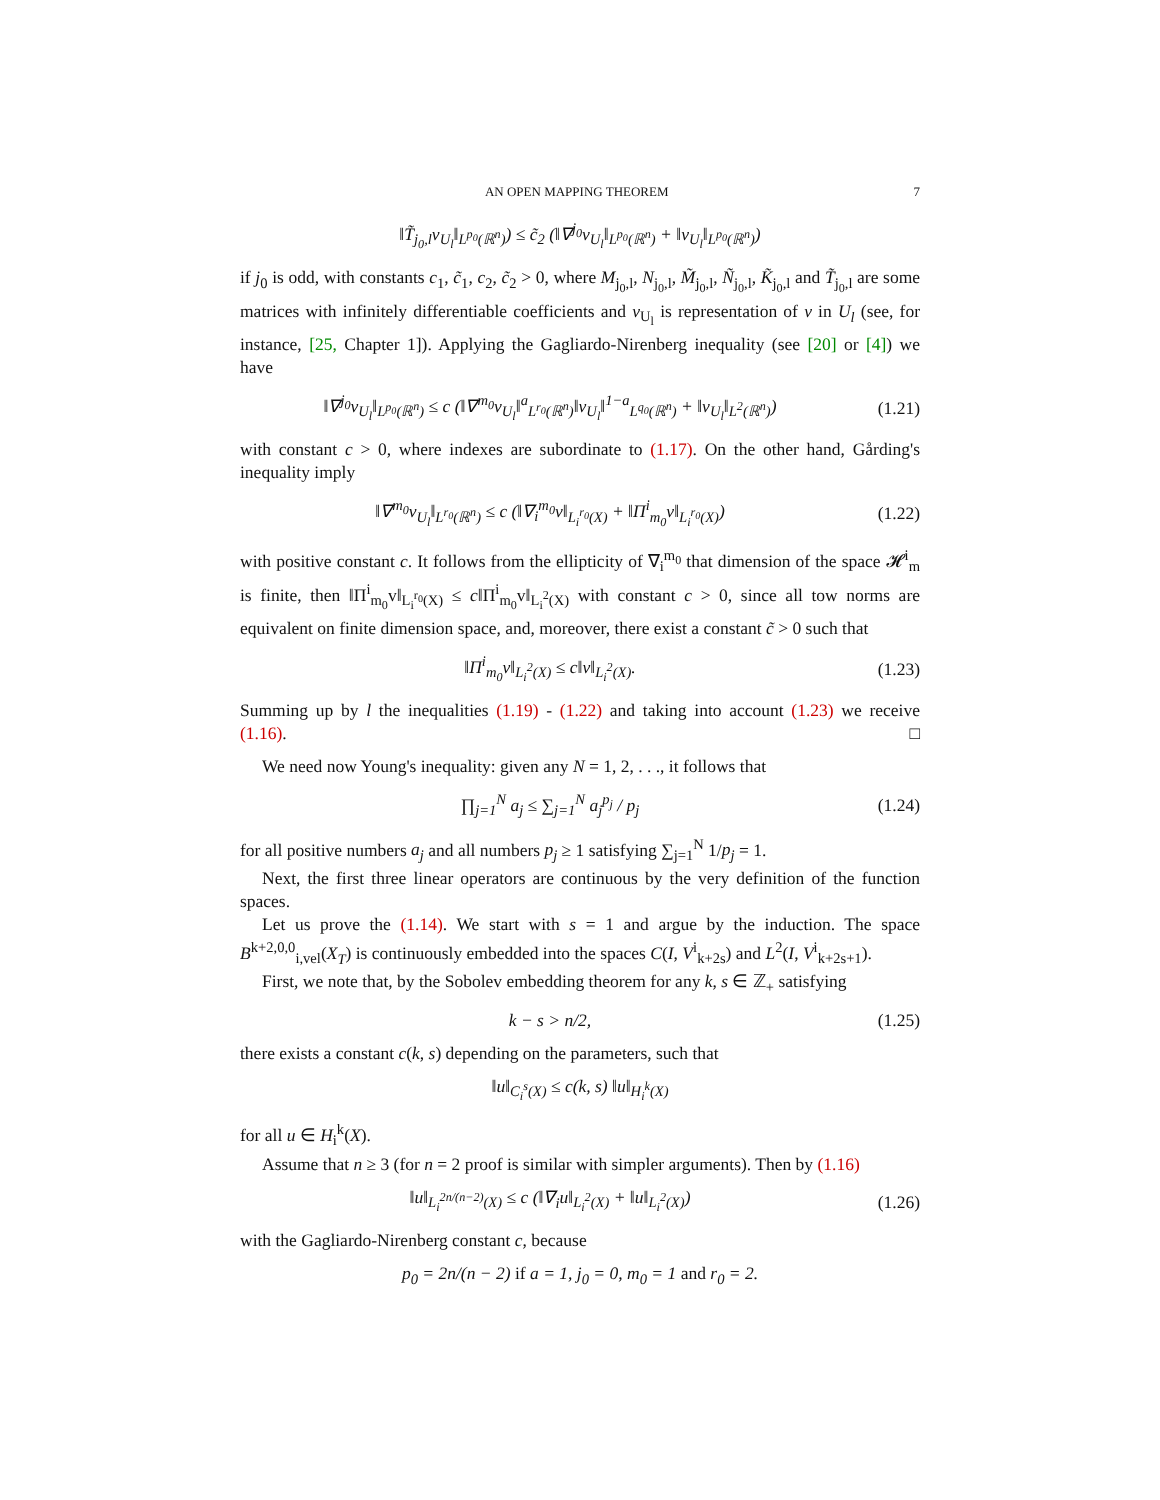AN OPEN MAPPING THEOREM 7
‖T̃<sub>j<sub>0</sub>,l</sub>v<sub>U<sub>l</sub></sub>‖<sub>L<sup>p<sub>0</sub></sup>(ℝ<sup>n</sup>)</sub>) ≤ c̃<sub>2</sub> (‖∇<sup>j<sub>0</sub></sup>v<sub>U<sub>l</sub></sub>‖<sub>L<sup>p<sub>0</sub></sup>(ℝ<sup>n</sup>)</sub> + ‖v<sub>U<sub>l</sub></sub>‖<sub>L<sup>p<sub>0</sub></sup>(ℝ<sup>n</sup>)</sub>)
if j<sub>0</sub> is odd, with constants c<sub>1</sub>, c̃<sub>1</sub>, c<sub>2</sub>, c̃<sub>2</sub> > 0, where M<sub>j<sub>0</sub>,l</sub>, N<sub>j<sub>0</sub>,l</sub>, M̃<sub>j<sub>0</sub>,l</sub>, Ñ<sub>j<sub>0</sub>,l</sub>, K̃<sub>j<sub>0</sub>,l</sub> and T̃<sub>j<sub>0</sub>,l</sub> are some matrices with infinitely differentiable coefficients and v<sub>U<sub>l</sub></sub> is representation of v in U<sub>l</sub> (see, for instance, [25, Chapter 1]). Applying the Gagliardo-Nirenberg inequality (see [20] or [4]) we have
‖∇<sup>j<sub>0</sub></sup>v<sub>U<sub>l</sub></sub>‖<sub>L<sup>p<sub>0</sub></sup>(ℝ<sup>n</sup>)</sub> ≤ c (‖∇<sup>m<sub>0</sub></sup>v<sub>U<sub>l</sub></sub>‖<sup>a</sup><sub>L<sup>r<sub>0</sub></sup>(ℝ<sup>n</sup>)</sub>‖v<sub>U<sub>l</sub></sub>‖<sup>1−a</sup><sub>L<sup>q<sub>0</sub></sup>(ℝ<sup>n</sup>)</sub> + ‖v<sub>U<sub>l</sub></sub>‖<sub>L<sup>2</sup>(ℝ<sup>n</sup>)</sub>)
(1.21)
with constant c > 0, where indexes are subordinate to (1.17). On the other hand, Gårding's inequality imply
‖∇<sup>m<sub>0</sub></sup>v<sub>U<sub>l</sub></sub>‖<sub>L<sup>r<sub>0</sub></sup>(ℝ<sup>n</sup>)</sub> ≤ c (‖∇<sub>i</sub><sup>m<sub>0</sub></sup>v‖<sub>L<sub>i</sub><sup>r<sub>0</sub></sup>(X)</sub> + ‖Π<sup>i</sup><sub>m<sub>0</sub></sub>v‖<sub>L<sub>i</sub><sup>r<sub>0</sub></sup>(X)</sub>)
(1.22)
with positive constant c. It follows from the ellipticity of ∇<sub>i</sub><sup>m<sub>0</sub></sup> that dimension of the space 𝓗<sup>i</sup><sub>m</sub> is finite, then ‖Π<sup>i</sup><sub>m<sub>0</sub></sub>v‖<sub>L<sub>i</sub><sup>r<sub>0</sub></sup>(X)</sub> ≤ c‖Π<sup>i</sup><sub>m<sub>0</sub></sub>v‖<sub>L<sub>i</sub><sup>2</sup>(X)</sub> with constant c > 0, since all tow norms are equivalent on finite dimension space, and, moreover, there exist a constant c̃ > 0 such that
‖Π<sup>i</sup><sub>m<sub>0</sub></sub>v‖<sub>L<sub>i</sub><sup>2</sup>(X)</sub> ≤ c‖v‖<sub>L<sub>i</sub><sup>2</sup>(X)</sub>.
(1.23)
Summing up by l the inequalities (1.19) - (1.22) and taking into account (1.23) we receive (1.16). □
We need now Young's inequality: given any N = 1, 2, . . ., it follows that
∏<sub>j=1</sub><sup>N</sup> a<sub>j</sub> ≤ ∑<sub>j=1</sub><sup>N</sup> a<sub>j</sub><sup>p<sub>j</sub></sup> / p<sub>j</sub>
(1.24)
for all positive numbers a<sub>j</sub> and all numbers p<sub>j</sub> ≥ 1 satisfying ∑<sub>j=1</sub><sup>N</sup> 1/p<sub>j</sub> = 1.
Next, the first three linear operators are continuous by the very definition of the function spaces.
Let us prove the (1.14). We start with s = 1 and argue by the induction. The space B<sup>k+2,0,0</sup><sub>i,vel</sub>(X<sub>T</sub>) is continuously embedded into the spaces C(I, V<sup>i</sup><sub>k+2s</sub>) and L<sup>2</sup>(I, V<sup>i</sup><sub>k+2s+1</sub>).
First, we note that, by the Sobolev embedding theorem for any k, s ∈ ℤ<sub>+</sub> satisfying
k − s > n/2,
(1.25)
there exists a constant c(k, s) depending on the parameters, such that
‖u‖<sub>C<sub>i</sub><sup>s</sup>(X)</sub> ≤ c(k, s) ‖u‖<sub>H<sub>i</sub><sup>k</sup>(X)</sub>
for all u ∈ H<sub>i</sub><sup>k</sup>(X).
Assume that n ≥ 3 (for n = 2 proof is similar with simpler arguments). Then by (1.16)
‖u‖<sub>L<sub>i</sub><sup>2n/(n−2)</sup>(X)</sub> ≤ c (‖∇<sub>i</sub>u‖<sub>L<sub>i</sub><sup>2</sup>(X)</sub> + ‖u‖<sub>L<sub>i</sub><sup>2</sup>(X)</sub>)
(1.26)
with the Gagliardo-Nirenberg constant c, because
p<sub>0</sub> = 2n/(n − 2) if a = 1, j<sub>0</sub> = 0, m<sub>0</sub> = 1 and r<sub>0</sub> = 2.